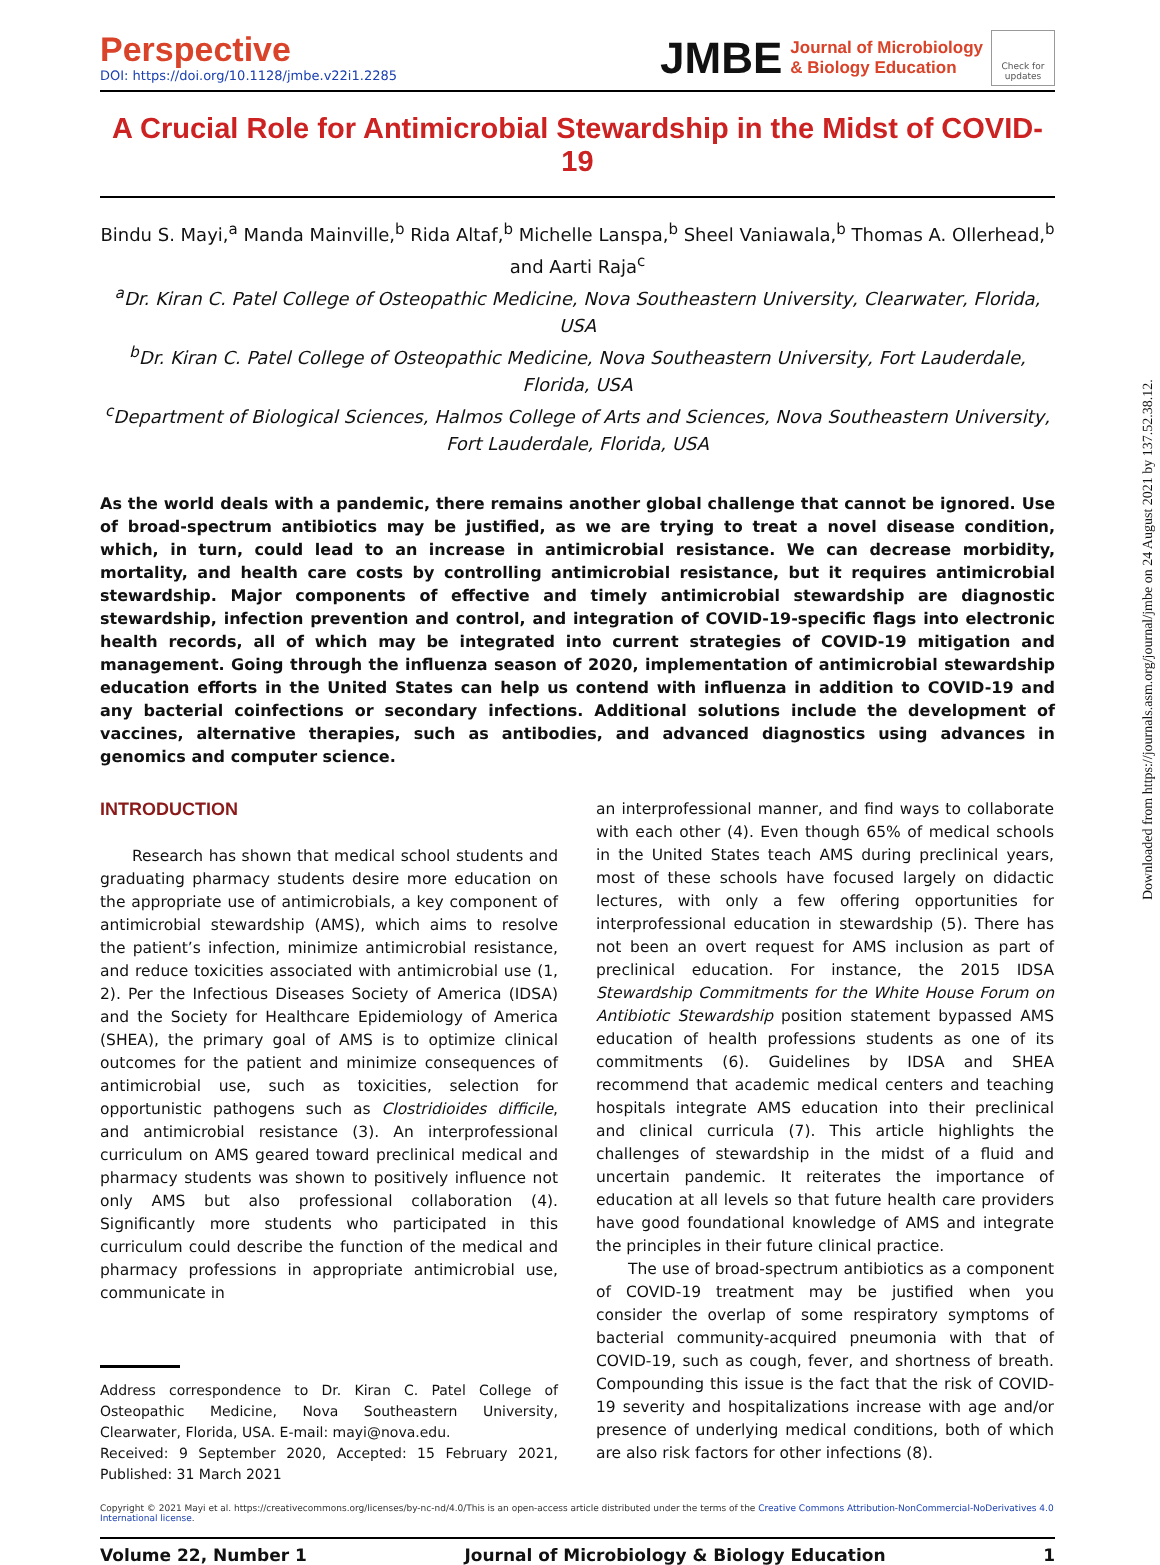Perspective
DOI: https://doi.org/10.1128/jmbe.v22i1.2285
JMBE Journal of Microbiology
& Biology Education
Check for updates
A Crucial Role for Antimicrobial Stewardship in the Midst of COVID-19
Bindu S. Mayi,<sup>a</sup> Manda Mainville,<sup>b</sup> Rida Altaf,<sup>b</sup> Michelle Lanspa,<sup>b</sup> Sheel Vaniawala,<sup>b</sup> Thomas A. Ollerhead,<sup>b</sup> and Aarti Raja<sup>c</sup>
<sup>a</sup> Dr. Kiran C. Patel College of Osteopathic Medicine, Nova Southeastern University, Clearwater, Florida, USA
<sup>b</sup> Dr. Kiran C. Patel College of Osteopathic Medicine, Nova Southeastern University, Fort Lauderdale, Florida, USA
<sup>c</sup> Department of Biological Sciences, Halmos College of Arts and Sciences, Nova Southeastern University, Fort Lauderdale, Florida, USA
As the world deals with a pandemic, there remains another global challenge that cannot be ignored. Use of broad-spectrum antibiotics may be justified, as we are trying to treat a novel disease condition, which, in turn, could lead to an increase in antimicrobial resistance. We can decrease morbidity, mortality, and health care costs by controlling antimicrobial resistance, but it requires antimicrobial stewardship. Major components of effective and timely antimicrobial stewardship are diagnostic stewardship, infection prevention and control, and integration of COVID-19-specific flags into electronic health records, all of which may be integrated into current strategies of COVID-19 mitigation and management. Going through the influenza season of 2020, implementation of antimicrobial stewardship education efforts in the United States can help us contend with influenza in addition to COVID-19 and any bacterial coinfections or secondary infections. Additional solutions include the development of vaccines, alternative therapies, such as antibodies, and advanced diagnostics using advances in genomics and computer science.
INTRODUCTION
Research has shown that medical school students and graduating pharmacy students desire more education on the appropriate use of antimicrobials, a key component of antimicrobial stewardship (AMS), which aims to resolve the patient’s infection, minimize antimicrobial resistance, and reduce toxicities associated with antimicrobial use (1, 2). Per the Infectious Diseases Society of America (IDSA) and the Society for Healthcare Epidemiology of America (SHEA), the primary goal of AMS is to optimize clinical outcomes for the patient and minimize consequences of antimicrobial use, such as toxicities, selection for opportunistic pathogens such as Clostridioides difficile, and antimicrobial resistance (3). An interprofessional curriculum on AMS geared toward preclinical medical and pharmacy students was shown to positively influence not only AMS but also professional collaboration (4). Significantly more students who participated in this curriculum could describe the function of the medical and pharmacy professions in appropriate antimicrobial use, communicate in
Address correspondence to Dr. Kiran C. Patel College of Osteopathic Medicine, Nova Southeastern University, Clearwater, Florida, USA. E-mail: mayi@nova.edu.
Received: 9 September 2020, Accepted: 15 February 2021, Published: 31 March 2021
an interprofessional manner, and find ways to collaborate with each other (4). Even though 65% of medical schools in the United States teach AMS during preclinical years, most of these schools have focused largely on didactic lectures, with only a few offering opportunities for interprofessional education in stewardship (5). There has not been an overt request for AMS inclusion as part of preclinical education. For instance, the 2015 IDSA Stewardship Commitments for the White House Forum on Antibiotic Stewardship position statement bypassed AMS education of health professions students as one of its commitments (6). Guidelines by IDSA and SHEA recommend that academic medical centers and teaching hospitals integrate AMS education into their preclinical and clinical curricula (7). This article highlights the challenges of stewardship in the midst of a fluid and uncertain pandemic. It reiterates the importance of education at all levels so that future health care providers have good foundational knowledge of AMS and integrate the principles in their future clinical practice.
The use of broad-spectrum antibiotics as a component of COVID-19 treatment may be justified when you consider the overlap of some respiratory symptoms of bacterial community-acquired pneumonia with that of COVID-19, such as cough, fever, and shortness of breath. Compounding this issue is the fact that the risk of COVID-19 severity and hospitalizations increase with age and/or presence of underlying medical conditions, both of which are also risk factors for other infections (8).
Copyright © 2021 Mayi et al. https://creativecommons.org/licenses/by-nc-nd/4.0/This is an open-access article distributed under the terms of the Creative Commons Attribution-NonCommercial-NoDerivatives 4.0 International license.
Volume 22, Number 1 Journal of Microbiology & Biology Education 1
Downloaded from https://journals.asm.org/journal/jmbe on 24 August 2021 by 137.52.38.12.